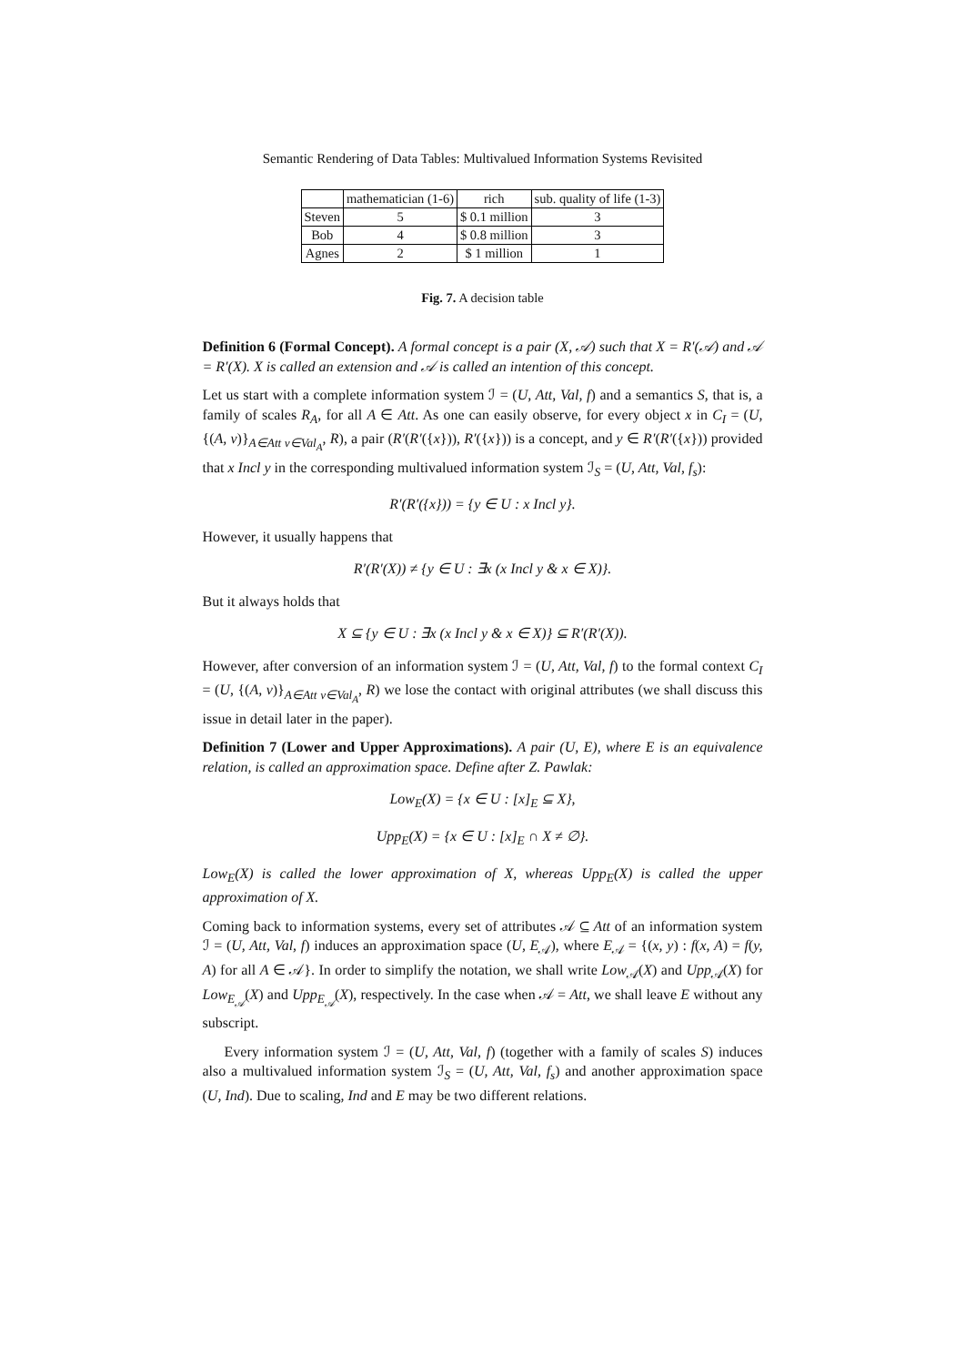Semantic Rendering of Data Tables: Multivalued Information Systems Revisited
| | mathematician (1-6) | rich | sub. quality of life (1-3) |
| --- | --- | --- | --- |
| Steven | 5 | $ 0.1 million | 3 |
| Bob | 4 | $ 0.8 million | 3 |
| Agnes | 2 | $ 1 million | 1 |
Fig. 7. A decision table
Definition 6 (Formal Concept). A formal concept is a pair (X, 𝒜) such that X = R′(𝒜) and 𝒜 = R′(X). X is called an extension and 𝒜 is called an intention of this concept.
Let us start with a complete information system ℐ = (U, Att, Val, f) and a semantics S, that is, a family of scales R<sub>A</sub>, for all A ∈ Att. As one can easily observe, for every object x in C<sub>I</sub> = (U, {(A, v)}<sub>A∈Att v∈Val<sub>A</sub></sub>, R), a pair (R′(R′({x})), R′({x})) is a concept, and y ∈ R′(R′({x})) provided that x Incl y in the corresponding multivalued information system ℐ<sub>S</sub> = (U, Att, Val, f<sub>s</sub>):
R′(R′({x})) = {y ∈ U : x Incl y}.
However, it usually happens that
R′(R′(X)) ≠ {y ∈ U : ∃x (x Incl y & x ∈ X)}.
But it always holds that
X ⊆ {y ∈ U : ∃x (x Incl y & x ∈ X)} ⊆ R′(R′(X)).
However, after conversion of an information system ℐ = (U, Att, Val, f) to the formal context C<sub>I</sub> = (U, {(A, v)}<sub>A∈Att v∈Val<sub>A</sub></sub>, R) we lose the contact with original attributes (we shall discuss this issue in detail later in the paper).
Definition 7 (Lower and Upper Approximations). A pair (U, E), where E is an equivalence relation, is called an approximation space. Define after Z. Pawlak:
Low<sub>E</sub>(X) = {x ∈ U : [x]<sub>E</sub> ⊆ X},
Upp<sub>E</sub>(X) = {x ∈ U : [x]<sub>E</sub> ∩ X ≠ ∅}.
Low<sub>E</sub>(X) is called the lower approximation of X, whereas Upp<sub>E</sub>(X) is called the upper approximation of X.
Coming back to information systems, every set of attributes 𝒜 ⊆ Att of an information system ℐ = (U, Att, Val, f) induces an approximation space (U, E<sub>𝒜</sub>), where E<sub>𝒜</sub> = {(x, y) : f(x, A) = f(y, A) for all A ∈ 𝒜}. In order to simplify the notation, we shall write Low<sub>𝒜</sub>(X) and Upp<sub>𝒜</sub>(X) for Low<sub>E<sub>𝒜</sub></sub>(X) and Upp<sub>E<sub>𝒜</sub></sub>(X), respectively. In the case when 𝒜 = Att, we shall leave E without any subscript.
Every information system ℐ = (U, Att, Val, f) (together with a family of scales S) induces also a multivalued information system ℐ<sub>S</sub> = (U, Att, Val, f<sub>s</sub>) and another approximation space (U, Ind). Due to scaling, Ind and E may be two different relations.